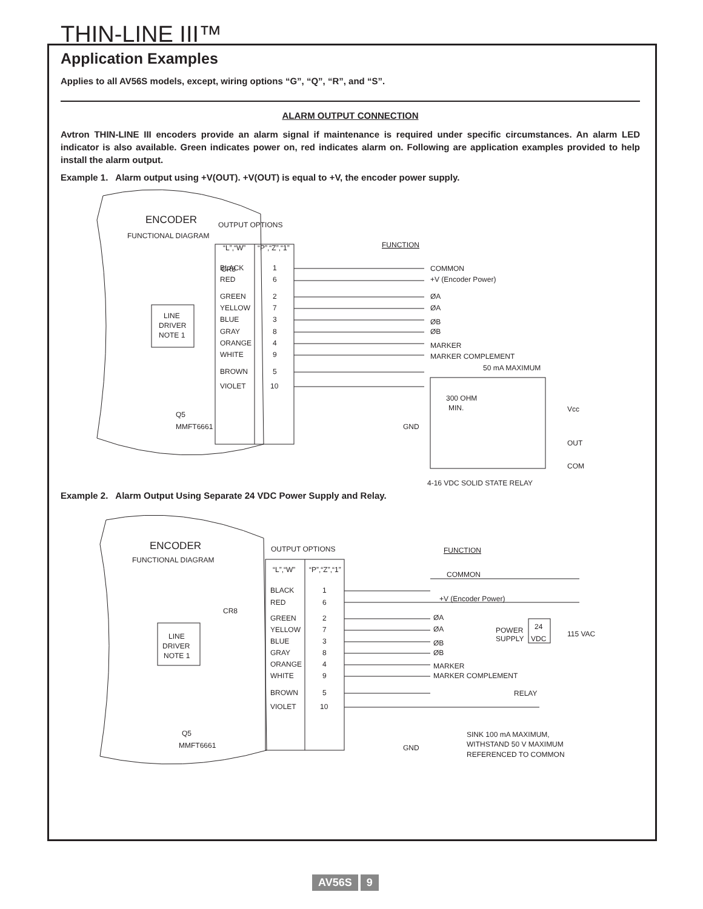THIN-LINE III™
Application Examples
Applies to all AV56S models, except, wiring options “G”, “Q”, “R”, and “S”.
ALARM OUTPUT CONNECTION
Avtron THIN-LINE III encoders provide an alarm signal if maintenance is required under specific circumstances. An alarm LED indicator is also available. Green indicates power on, red indicates alarm on. Following are application examples provided to help install the alarm output.
Example 1. Alarm output using +V(OUT). +V(OUT) is equal to +V, the encoder power supply.
ENCODER
FUNCTIONAL DIAGRAM
OUTPUT OPTIONS
“L”,“W”
“P”,“Z”,“1”
LINE
DRIVER
NOTE 1
CR8
Q5
MMFT6661
BLACK
RED
GREEN
YELLOW
BLUE
GRAY
ORANGE
WHITE
BROWN
VIOLET
1
6
2
7
3
8
4
9
5
10
FUNCTION
COMMON
+V (Encoder Power)
ØA
ØA
ØB
ØB
MARKER
MARKER COMPLEMENT
50 mA MAXIMUM
GND
300 OHM
MIN.
Vcc
OUT
COM
4-16 VDC SOLID STATE RELAY
Example 2. Alarm Output Using Separate 24 VDC Power Supply and Relay.
ENCODER
FUNCTIONAL DIAGRAM
OUTPUT OPTIONS
“L”,“W”
“P”,“Z”,“1”
LINE
DRIVER
NOTE 1
CR8
Q5
MMFT6661
BLACK
RED
GREEN
YELLOW
BLUE
GRAY
ORANGE
WHITE
BROWN
VIOLET
1
6
2
7
3
8
4
9
5
10
FUNCTION
COMMON
+V (Encoder Power)
ØA
ØA
ØB
ØB
MARKER
MARKER COMPLEMENT
POWER
SUPPLY
24
VDC
115 VAC
RELAY
GND
SINK 100 mA MAXIMUM,
WITHSTAND 50 V MAXIMUM
REFERENCED TO COMMON
AV56S 9